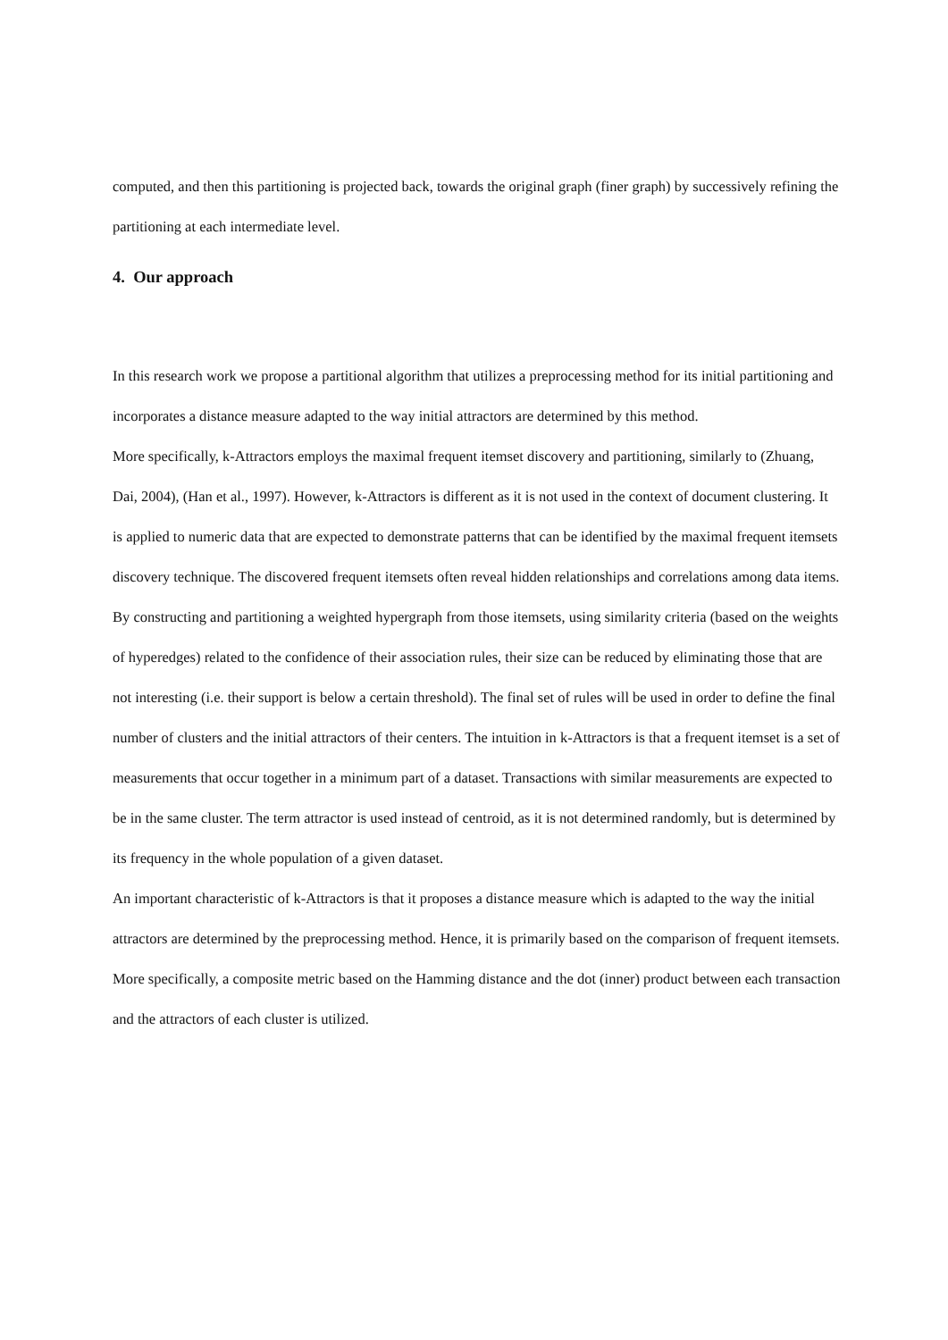computed, and then this partitioning is projected back, towards the original graph (finer graph) by successively refining the partitioning at each intermediate level.
4. Our approach
In this research work we propose a partitional algorithm that utilizes a preprocessing method for its initial partitioning and incorporates a distance measure adapted to the way initial attractors are determined by this method.
More specifically, k-Attractors employs the maximal frequent itemset discovery and partitioning, similarly to (Zhuang, Dai, 2004), (Han et al., 1997). However, k-Attractors is different as it is not used in the context of document clustering. It is applied to numeric data that are expected to demonstrate patterns that can be identified by the maximal frequent itemsets discovery technique. The discovered frequent itemsets often reveal hidden relationships and correlations among data items. By constructing and partitioning a weighted hypergraph from those itemsets, using similarity criteria (based on the weights of hyperedges) related to the confidence of their association rules, their size can be reduced by eliminating those that are not interesting (i.e. their support is below a certain threshold). The final set of rules will be used in order to define the final number of clusters and the initial attractors of their centers. The intuition in k-Attractors is that a frequent itemset is a set of measurements that occur together in a minimum part of a dataset. Transactions with similar measurements are expected to be in the same cluster. The term attractor is used instead of centroid, as it is not determined randomly, but is determined by its frequency in the whole population of a given dataset.
An important characteristic of k-Attractors is that it proposes a distance measure which is adapted to the way the initial attractors are determined by the preprocessing method. Hence, it is primarily based on the comparison of frequent itemsets. More specifically, a composite metric based on the Hamming distance and the dot (inner) product between each transaction and the attractors of each cluster is utilized.